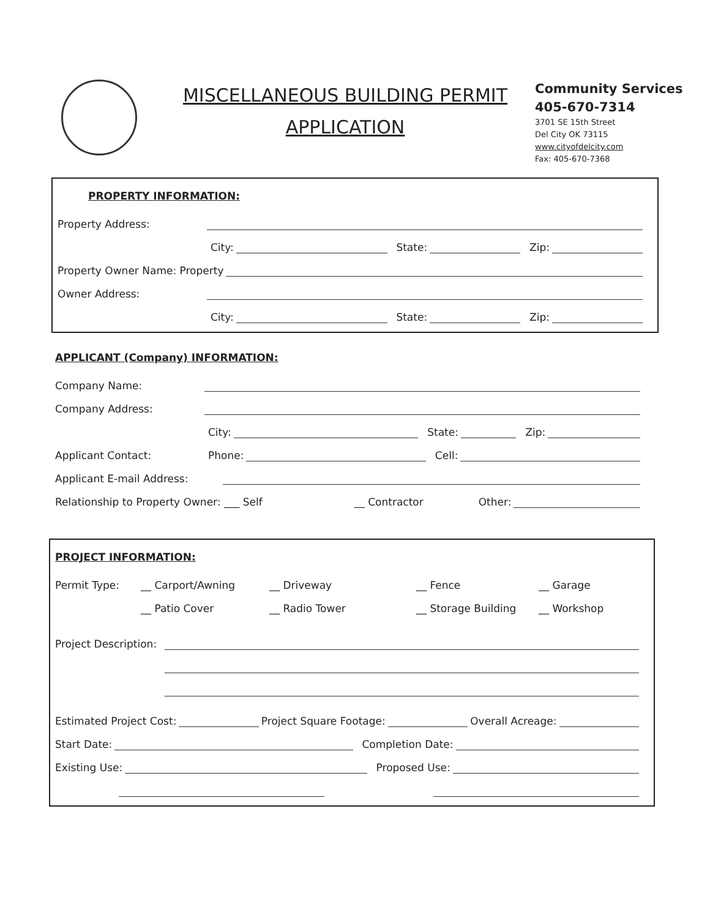MISCELLANEOUS BUILDING PERMIT
APPLICATION
Community Services
405-670-7314
3701 SE 15th Street
Del City OK 73115
www.cityofdelcity.com
Fax: 405-670-7368
PROPERTY INFORMATION:
Property Address:
City: State: Zip:
Property Owner Name: Property
Owner Address:
City: State: Zip:
APPLICANT (Company) INFORMATION:
Company Name:
Company Address:
City: State: Zip:
Applicant Contact: Phone: Cell:
Applicant E-mail Address:
Relationship to Property Owner: ___ Self __ Contractor Other:
PROJECT INFORMATION:
Permit Type: __ Carport/Awning __ Driveway __ Fence __ Garage
__ Patio Cover __ Radio Tower __ Storage Building __ Workshop
Project Description:
Estimated Project Cost: Project Square Footage: Overall Acreage:
Start Date: Completion Date:
Existing Use: Proposed Use: